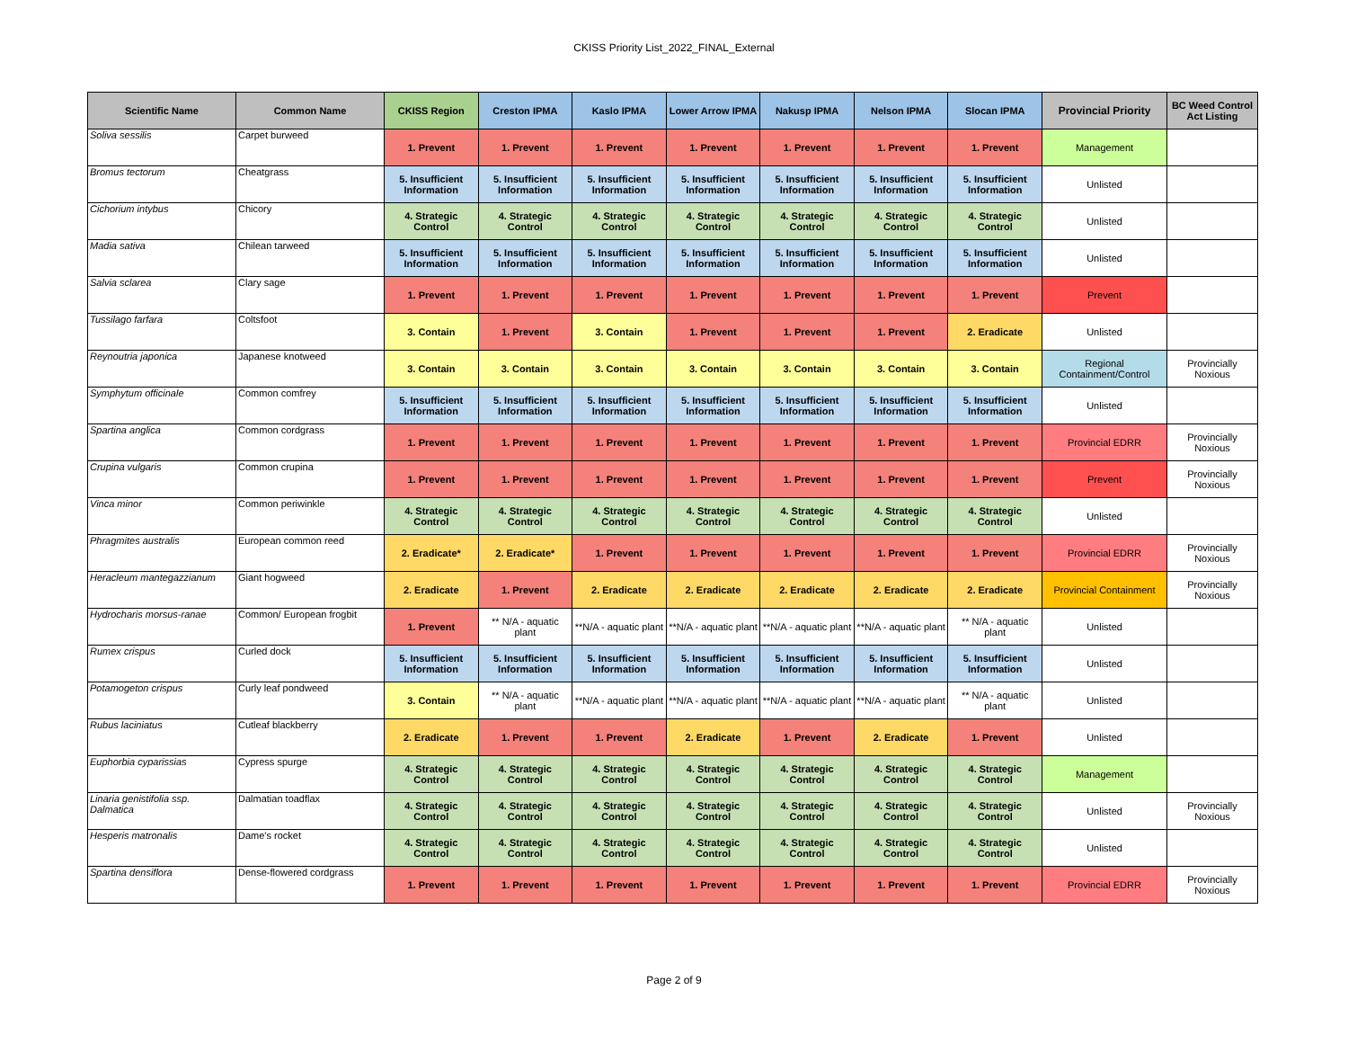CKISS Priority List_2022_FINAL_External
| Scientific Name | Common Name | CKISS Region | Creston IPMA | Kaslo IPMA | Lower Arrow IPMA | Nakusp IPMA | Nelson IPMA | Slocan IPMA | Provincial Priority | BC Weed Control Act Listing |
| --- | --- | --- | --- | --- | --- | --- | --- | --- | --- | --- |
| Soliva sessilis | Carpet burweed | 1. Prevent | 1. Prevent | 1. Prevent | 1. Prevent | 1. Prevent | 1. Prevent | 1. Prevent | Management | |
| Bromus tectorum | Cheatgrass | 5. Insufficient Information | 5. Insufficient Information | 5. Insufficient Information | 5. Insufficient Information | 5. Insufficient Information | 5. Insufficient Information | 5. Insufficient Information | Unlisted | |
| Cichorium intybus | Chicory | 4. Strategic Control | 4. Strategic Control | 4. Strategic Control | 4. Strategic Control | 4. Strategic Control | 4. Strategic Control | 4. Strategic Control | Unlisted | |
| Madia sativa | Chilean tarweed | 5. Insufficient Information | 5. Insufficient Information | 5. Insufficient Information | 5. Insufficient Information | 5. Insufficient Information | 5. Insufficient Information | 5. Insufficient Information | Unlisted | |
| Salvia sclarea | Clary sage | 1. Prevent | 1. Prevent | 1. Prevent | 1. Prevent | 1. Prevent | 1. Prevent | 1. Prevent | Prevent | |
| Tussilago farfara | Coltsfoot | 3. Contain | 1. Prevent | 3. Contain | 1. Prevent | 1. Prevent | 1. Prevent | 2. Eradicate | Unlisted | |
| Reynoutria japonica | Japanese knotweed | 3. Contain | 3. Contain | 3. Contain | 3. Contain | 3. Contain | 3. Contain | 3. Contain | Regional Containment/Control | Provincially Noxious |
| Symphytum officinale | Common comfrey | 5. Insufficient Information | 5. Insufficient Information | 5. Insufficient Information | 5. Insufficient Information | 5. Insufficient Information | 5. Insufficient Information | 5. Insufficient Information | Unlisted | |
| Spartina anglica | Common cordgrass | 1. Prevent | 1. Prevent | 1. Prevent | 1. Prevent | 1. Prevent | 1. Prevent | 1. Prevent | Provincial EDRR | Provincially Noxious |
| Crupina vulgaris | Common crupina | 1. Prevent | 1. Prevent | 1. Prevent | 1. Prevent | 1. Prevent | 1. Prevent | 1. Prevent | Prevent | Provincially Noxious |
| Vinca minor | Common periwinkle | 4. Strategic Control | 4. Strategic Control | 4. Strategic Control | 4. Strategic Control | 4. Strategic Control | 4. Strategic Control | 4. Strategic Control | Unlisted | |
| Phragmites australis | European common reed | 2. Eradicate* | 2. Eradicate* | 1. Prevent | 1. Prevent | 1. Prevent | 1. Prevent | 1. Prevent | Provincial EDRR | Provincially Noxious |
| Heracleum mantegazzianum | Giant hogweed | 2. Eradicate | 1. Prevent | 2. Eradicate | 2. Eradicate | 2. Eradicate | 2. Eradicate | 2. Eradicate | Provincial Containment | Provincially Noxious |
| Hydrocharis morsus-ranae | Common/ European frogbit | 1. Prevent | ** N/A - aquatic plant | **N/A - aquatic plant | **N/A - aquatic plant | **N/A - aquatic plant | **N/A - aquatic plant | ** N/A - aquatic plant | Unlisted | |
| Rumex crispus | Curled dock | 5. Insufficient Information | 5. Insufficient Information | 5. Insufficient Information | 5. Insufficient Information | 5. Insufficient Information | 5. Insufficient Information | 5. Insufficient Information | Unlisted | |
| Potamogeton crispus | Curly leaf pondweed | 3. Contain | ** N/A - aquatic plant | **N/A - aquatic plant | **N/A - aquatic plant | **N/A - aquatic plant | **N/A - aquatic plant | ** N/A - aquatic plant | Unlisted | |
| Rubus laciniatus | Cutleaf blackberry | 2. Eradicate | 1. Prevent | 1. Prevent | 2. Eradicate | 1. Prevent | 2. Eradicate | 1. Prevent | Unlisted | |
| Euphorbia cyparissias | Cypress spurge | 4. Strategic Control | 4. Strategic Control | 4. Strategic Control | 4. Strategic Control | 4. Strategic Control | 4. Strategic Control | 4. Strategic Control | Management | |
| Linaria genistifolia ssp. Dalmatica | Dalmatian toadflax | 4. Strategic Control | 4. Strategic Control | 4. Strategic Control | 4. Strategic Control | 4. Strategic Control | 4. Strategic Control | 4. Strategic Control | Unlisted | Provincially Noxious |
| Hesperis matronalis | Dame's rocket | 4. Strategic Control | 4. Strategic Control | 4. Strategic Control | 4. Strategic Control | 4. Strategic Control | 4. Strategic Control | 4. Strategic Control | Unlisted | |
| Spartina densiflora | Dense-flowered cordgrass | 1. Prevent | 1. Prevent | 1. Prevent | 1. Prevent | 1. Prevent | 1. Prevent | 1. Prevent | Provincial EDRR | Provincially Noxious |
Page 2 of 9